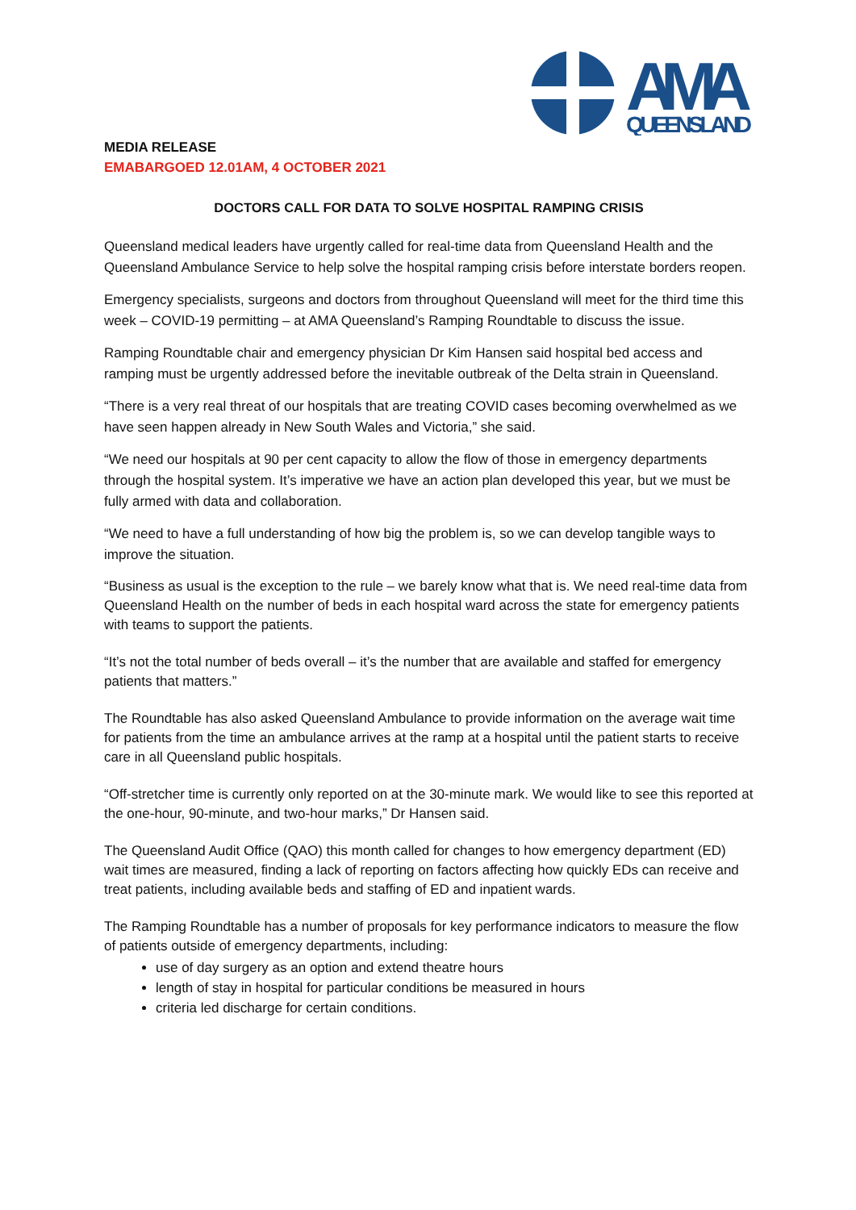AMA
QUEENSLAND
MEDIA RELEASE
EMABARGOED 12.01AM, 4 OCTOBER 2021
DOCTORS CALL FOR DATA TO SOLVE HOSPITAL RAMPING CRISIS
Queensland medical leaders have urgently called for real-time data from Queensland Health and the Queensland Ambulance Service to help solve the hospital ramping crisis before interstate borders reopen.
Emergency specialists, surgeons and doctors from throughout Queensland will meet for the third time this week – COVID-19 permitting – at AMA Queensland’s Ramping Roundtable to discuss the issue.
Ramping Roundtable chair and emergency physician Dr Kim Hansen said hospital bed access and ramping must be urgently addressed before the inevitable outbreak of the Delta strain in Queensland.
“There is a very real threat of our hospitals that are treating COVID cases becoming overwhelmed as we have seen happen already in New South Wales and Victoria,” she said.
“We need our hospitals at 90 per cent capacity to allow the flow of those in emergency departments through the hospital system. It’s imperative we have an action plan developed this year, but we must be fully armed with data and collaboration.
“We need to have a full understanding of how big the problem is, so we can develop tangible ways to improve the situation.
“Business as usual is the exception to the rule – we barely know what that is. We need real-time data from Queensland Health on the number of beds in each hospital ward across the state for emergency patients with teams to support the patients.
“It’s not the total number of beds overall – it’s the number that are available and staffed for emergency patients that matters.”
The Roundtable has also asked Queensland Ambulance to provide information on the average wait time for patients from the time an ambulance arrives at the ramp at a hospital until the patient starts to receive care in all Queensland public hospitals.
“Off-stretcher time is currently only reported on at the 30-minute mark. We would like to see this reported at the one-hour, 90-minute, and two-hour marks,” Dr Hansen said.
The Queensland Audit Office (QAO) this month called for changes to how emergency department (ED) wait times are measured, finding a lack of reporting on factors affecting how quickly EDs can receive and treat patients, including available beds and staffing of ED and inpatient wards.
The Ramping Roundtable has a number of proposals for key performance indicators to measure the flow of patients outside of emergency departments, including:
use of day surgery as an option and extend theatre hours
length of stay in hospital for particular conditions be measured in hours
criteria led discharge for certain conditions.